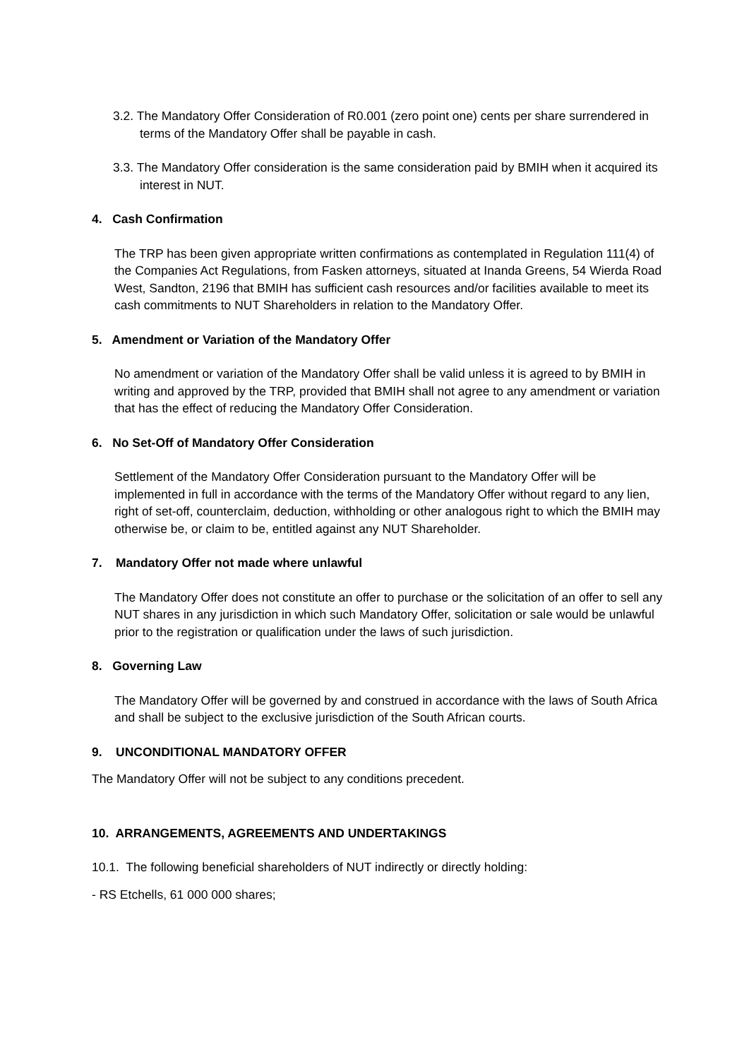3.2. The Mandatory Offer Consideration of R0.001 (zero point one) cents per share surrendered in terms of the Mandatory Offer shall be payable in cash.
3.3. The Mandatory Offer consideration is the same consideration paid by BMIH when it acquired its interest in NUT.
4. Cash Confirmation
The TRP has been given appropriate written confirmations as contemplated in Regulation 111(4) of the Companies Act Regulations, from Fasken attorneys, situated at Inanda Greens, 54 Wierda Road West, Sandton, 2196 that BMIH has sufficient cash resources and/or facilities available to meet its cash commitments to NUT Shareholders in relation to the Mandatory Offer.
5. Amendment or Variation of the Mandatory Offer
No amendment or variation of the Mandatory Offer shall be valid unless it is agreed to by BMIH in writing and approved by the TRP, provided that BMIH shall not agree to any amendment or variation that has the effect of reducing the Mandatory Offer Consideration.
6. No Set-Off of Mandatory Offer Consideration
Settlement of the Mandatory Offer Consideration pursuant to the Mandatory Offer will be implemented in full in accordance with the terms of the Mandatory Offer without regard to any lien, right of set-off, counterclaim, deduction, withholding or other analogous right to which the BMIH may otherwise be, or claim to be, entitled against any NUT Shareholder.
7. Mandatory Offer not made where unlawful
The Mandatory Offer does not constitute an offer to purchase or the solicitation of an offer to sell any NUT shares in any jurisdiction in which such Mandatory Offer, solicitation or sale would be unlawful prior to the registration or qualification under the laws of such jurisdiction.
8. Governing Law
The Mandatory Offer will be governed by and construed in accordance with the laws of South Africa and shall be subject to the exclusive jurisdiction of the South African courts.
9. UNCONDITIONAL MANDATORY OFFER
The Mandatory Offer will not be subject to any conditions precedent.
10. ARRANGEMENTS, AGREEMENTS AND UNDERTAKINGS
10.1. The following beneficial shareholders of NUT indirectly or directly holding:
- RS Etchells, 61 000 000 shares;